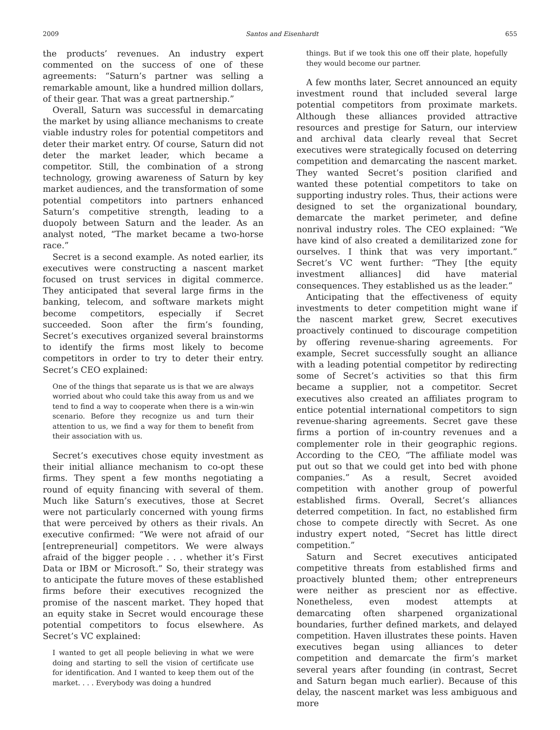2009 Santos and Eisenhardt 655
the products’ revenues. An industry expert commented on the success of one of these agreements: “Saturn’s partner was selling a remarkable amount, like a hundred million dollars, of their gear. That was a great partnership.”
Overall, Saturn was successful in demarcating the market by using alliance mechanisms to create viable industry roles for potential competitors and deter their market entry. Of course, Saturn did not deter the market leader, which became a competitor. Still, the combination of a strong technology, growing awareness of Saturn by key market audiences, and the transformation of some potential competitors into partners enhanced Saturn’s competitive strength, leading to a duopoly between Saturn and the leader. As an analyst noted, “The market became a two-horse race.”
Secret is a second example. As noted earlier, its executives were constructing a nascent market focused on trust services in digital commerce. They anticipated that several large firms in the banking, telecom, and software markets might become competitors, especially if Secret succeeded. Soon after the firm’s founding, Secret’s executives organized several brainstorms to identify the firms most likely to become competitors in order to try to deter their entry. Secret’s CEO explained:
One of the things that separate us is that we are always worried about who could take this away from us and we tend to find a way to cooperate when there is a win-win scenario. Before they recognize us and turn their attention to us, we find a way for them to benefit from their association with us.
Secret’s executives chose equity investment as their initial alliance mechanism to co-opt these firms. They spent a few months negotiating a round of equity financing with several of them. Much like Saturn’s executives, those at Secret were not particularly concerned with young firms that were perceived by others as their rivals. An executive confirmed: “We were not afraid of our [entrepreneurial] competitors. We were always afraid of the bigger people . . . whether it’s First Data or IBM or Microsoft.” So, their strategy was to anticipate the future moves of these established firms before their executives recognized the promise of the nascent market. They hoped that an equity stake in Secret would encourage these potential competitors to focus elsewhere. As Secret’s VC explained:
I wanted to get all people believing in what we were doing and starting to sell the vision of certificate use for identification. And I wanted to keep them out of the market. . . . Everybody was doing a hundred
things. But if we took this one off their plate, hopefully they would become our partner.
A few months later, Secret announced an equity investment round that included several large potential competitors from proximate markets. Although these alliances provided attractive resources and prestige for Saturn, our interview and archival data clearly reveal that Secret executives were strategically focused on deterring competition and demarcating the nascent market. They wanted Secret’s position clarified and wanted these potential competitors to take on supporting industry roles. Thus, their actions were designed to set the organizational boundary, demarcate the market perimeter, and define nonrival industry roles. The CEO explained: “We have kind of also created a demilitarized zone for ourselves. I think that was very important.” Secret’s VC went further: “They [the equity investment alliances] did have material consequences. They established us as the leader.”
Anticipating that the effectiveness of equity investments to deter competition might wane if the nascent market grew, Secret executives proactively continued to discourage competition by offering revenue-sharing agreements. For example, Secret successfully sought an alliance with a leading potential competitor by redirecting some of Secret’s activities so that this firm became a supplier, not a competitor. Secret executives also created an affiliates program to entice potential international competitors to sign revenue-sharing agreements. Secret gave these firms a portion of in-country revenues and a complementer role in their geographic regions. According to the CEO, “The affiliate model was put out so that we could get into bed with phone companies.” As a result, Secret avoided competition with another group of powerful established firms. Overall, Secret’s alliances deterred competition. In fact, no established firm chose to compete directly with Secret. As one industry expert noted, “Secret has little direct competition.”
Saturn and Secret executives anticipated competitive threats from established firms and proactively blunted them; other entrepreneurs were neither as prescient nor as effective. Nonetheless, even modest attempts at demarcating often sharpened organizational boundaries, further defined markets, and delayed competition. Haven illustrates these points. Haven executives began using alliances to deter competition and demarcate the firm’s market several years after founding (in contrast, Secret and Saturn began much earlier). Because of this delay, the nascent market was less ambiguous and more